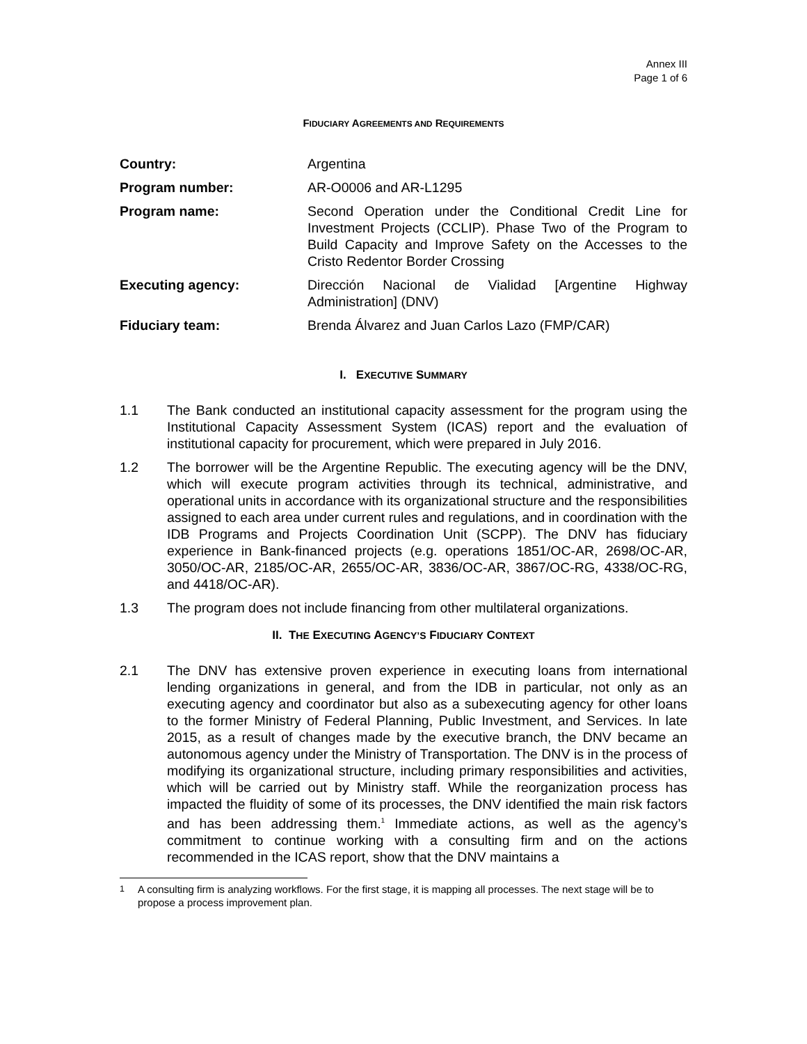Annex III
Page 1 of 6
FIDUCIARY AGREEMENTS AND REQUIREMENTS
| Country: | Argentina |
| Program number: | AR-O0006 and AR-L1295 |
| Program name: | Second Operation under the Conditional Credit Line for Investment Projects (CCLIP). Phase Two of the Program to Build Capacity and Improve Safety on the Accesses to the Cristo Redentor Border Crossing |
| Executing agency: | Dirección Nacional de Vialidad [Argentine Highway Administration] (DNV) |
| Fiduciary team: | Brenda Álvarez and Juan Carlos Lazo (FMP/CAR) |
I. EXECUTIVE SUMMARY
1.1 The Bank conducted an institutional capacity assessment for the program using the Institutional Capacity Assessment System (ICAS) report and the evaluation of institutional capacity for procurement, which were prepared in July 2016.
1.2 The borrower will be the Argentine Republic. The executing agency will be the DNV, which will execute program activities through its technical, administrative, and operational units in accordance with its organizational structure and the responsibilities assigned to each area under current rules and regulations, and in coordination with the IDB Programs and Projects Coordination Unit (SCPP). The DNV has fiduciary experience in Bank-financed projects (e.g. operations 1851/OC-AR, 2698/OC-AR, 3050/OC-AR, 2185/OC-AR, 2655/OC-AR, 3836/OC-AR, 3867/OC-RG, 4338/OC-RG, and 4418/OC-AR).
1.3 The program does not include financing from other multilateral organizations.
II. THE EXECUTING AGENCY’S FIDUCIARY CONTEXT
2.1 The DNV has extensive proven experience in executing loans from international lending organizations in general, and from the IDB in particular, not only as an executing agency and coordinator but also as a subexecuting agency for other loans to the former Ministry of Federal Planning, Public Investment, and Services. In late 2015, as a result of changes made by the executive branch, the DNV became an autonomous agency under the Ministry of Transportation. The DNV is in the process of modifying its organizational structure, including primary responsibilities and activities, which will be carried out by Ministry staff. While the reorganization process has impacted the fluidity of some of its processes, the DNV identified the main risk factors and has been addressing them.<sup>1</sup> Immediate actions, as well as the agency’s commitment to continue working with a consulting firm and on the actions recommended in the ICAS report, show that the DNV maintains a
<sup>1</sup> A consulting firm is analyzing workflows. For the first stage, it is mapping all processes. The next stage will be to propose a process improvement plan.